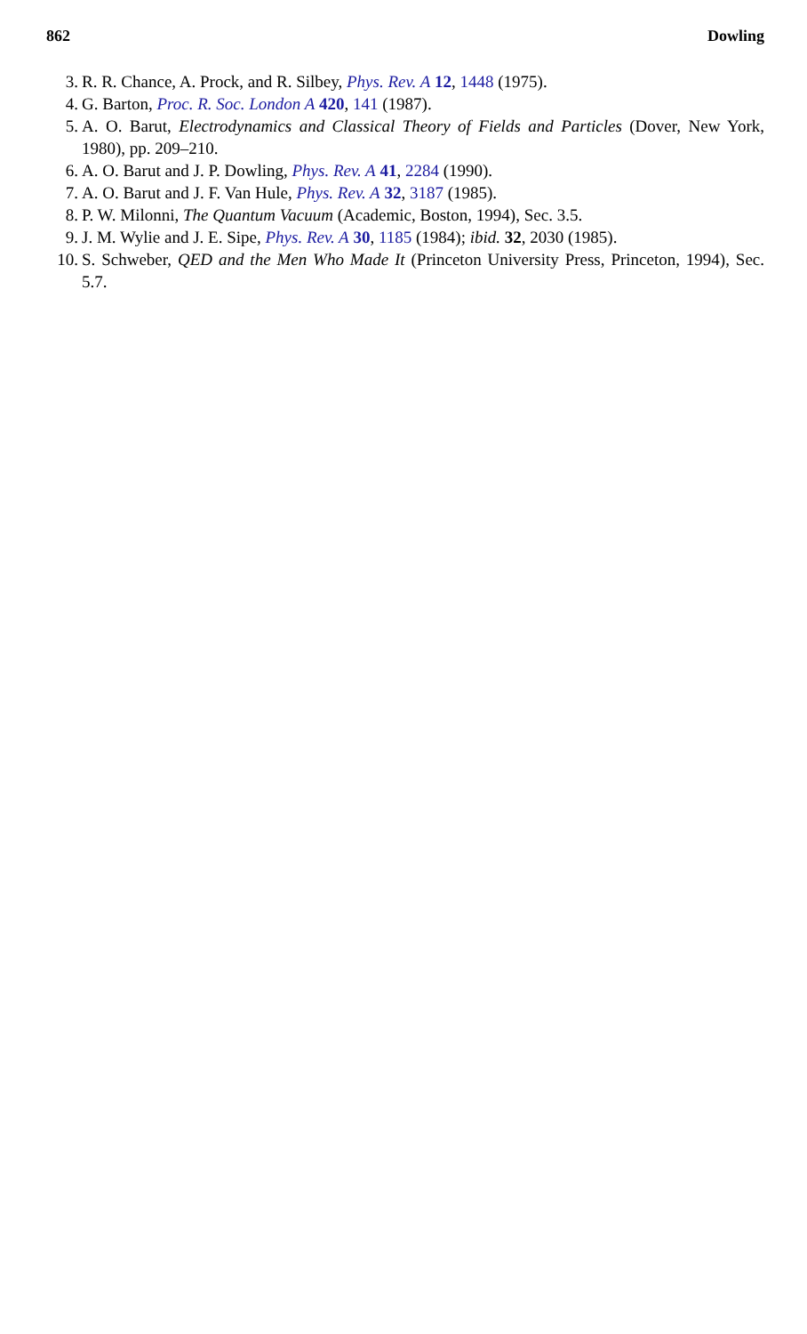862 Dowling
3. R. R. Chance, A. Prock, and R. Silbey, Phys. Rev. A 12, 1448 (1975).
4. G. Barton, Proc. R. Soc. London A 420, 141 (1987).
5. A. O. Barut, Electrodynamics and Classical Theory of Fields and Particles (Dover, New York, 1980), pp. 209–210.
6. A. O. Barut and J. P. Dowling, Phys. Rev. A 41, 2284 (1990).
7. A. O. Barut and J. F. Van Hule, Phys. Rev. A 32, 3187 (1985).
8. P. W. Milonni, The Quantum Vacuum (Academic, Boston, 1994), Sec. 3.5.
9. J. M. Wylie and J. E. Sipe, Phys. Rev. A 30, 1185 (1984); ibid. 32, 2030 (1985).
10. S. Schweber, QED and the Men Who Made It (Princeton University Press, Princeton, 1994), Sec. 5.7.